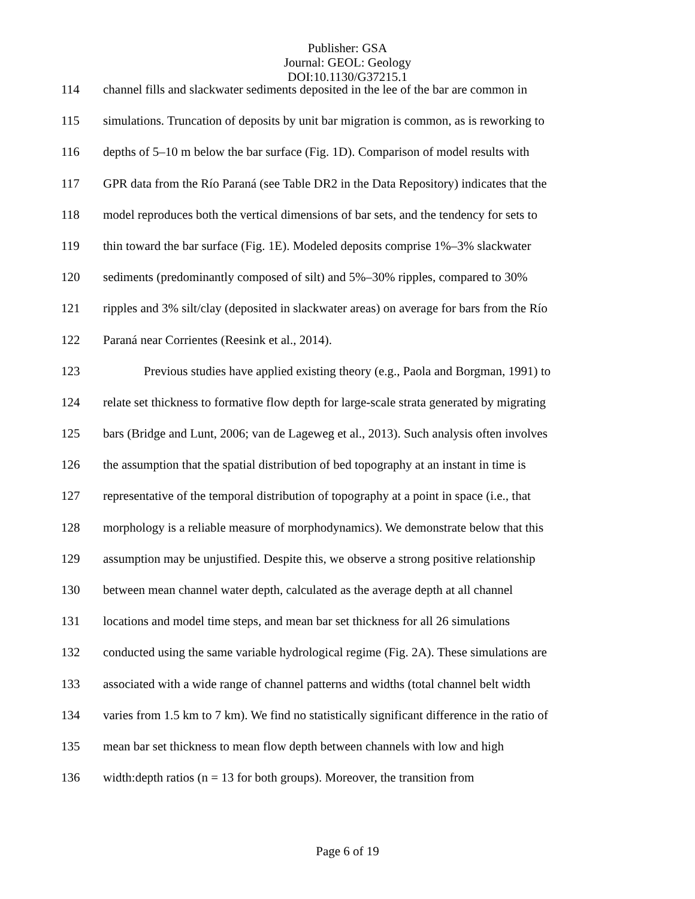Publisher: GSA
Journal: GEOL: Geology
DOI:10.1130/G37215.1
114 channel fills and slackwater sediments deposited in the lee of the bar are common in
115 simulations. Truncation of deposits by unit bar migration is common, as is reworking to
116 depths of 5–10 m below the bar surface (Fig. 1D). Comparison of model results with
117 GPR data from the Río Paraná (see Table DR2 in the Data Repository) indicates that the
118 model reproduces both the vertical dimensions of bar sets, and the tendency for sets to
119 thin toward the bar surface (Fig. 1E). Modeled deposits comprise 1%–3% slackwater
120 sediments (predominantly composed of silt) and 5%–30% ripples, compared to 30%
121 ripples and 3% silt/clay (deposited in slackwater areas) on average for bars from the Río
122 Paraná near Corrientes (Reesink et al., 2014).
123 Previous studies have applied existing theory (e.g., Paola and Borgman, 1991) to
124 relate set thickness to formative flow depth for large-scale strata generated by migrating
125 bars (Bridge and Lunt, 2006; van de Lageweg et al., 2013). Such analysis often involves
126 the assumption that the spatial distribution of bed topography at an instant in time is
127 representative of the temporal distribution of topography at a point in space (i.e., that
128 morphology is a reliable measure of morphodynamics). We demonstrate below that this
129 assumption may be unjustified. Despite this, we observe a strong positive relationship
130 between mean channel water depth, calculated as the average depth at all channel
131 locations and model time steps, and mean bar set thickness for all 26 simulations
132 conducted using the same variable hydrological regime (Fig. 2A). These simulations are
133 associated with a wide range of channel patterns and widths (total channel belt width
134 varies from 1.5 km to 7 km). We find no statistically significant difference in the ratio of
135 mean bar set thickness to mean flow depth between channels with low and high
136 width:depth ratios (n = 13 for both groups). Moreover, the transition from
Page 6 of 19